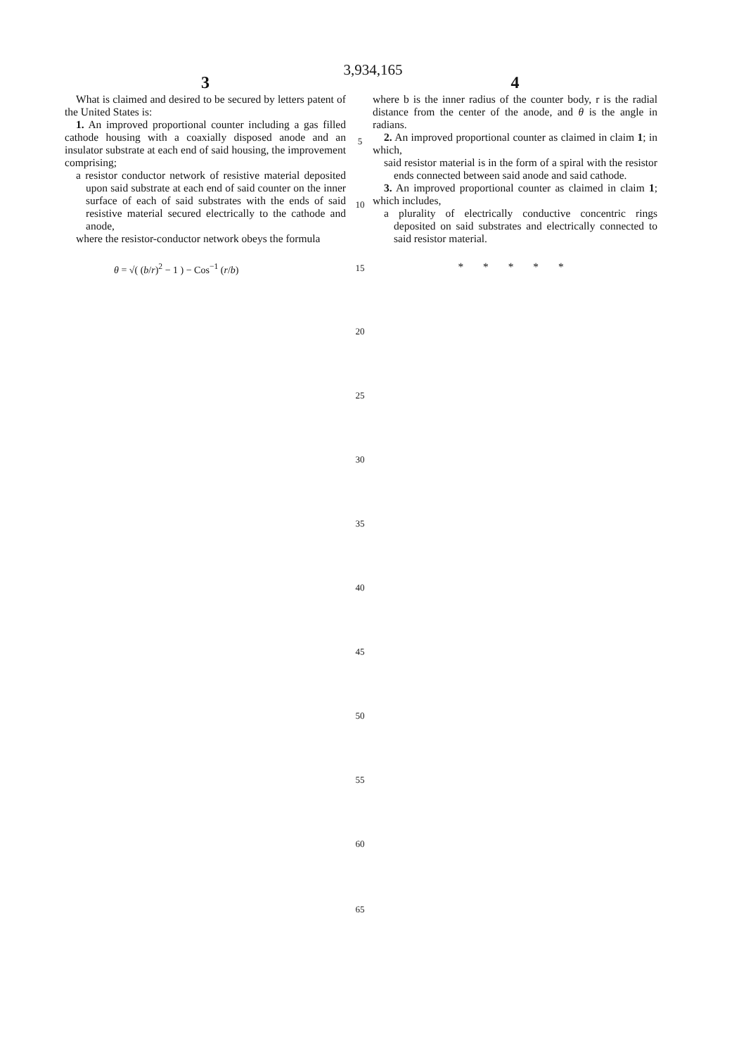3,934,165
3
What is claimed and desired to be secured by letters patent of the United States is:
1. An improved proportional counter including a gas filled cathode housing with a coaxially disposed anode and an insulator substrate at each end of said housing, the improvement comprising;
a resistor conductor network of resistive material deposited upon said substrate at each end of said counter on the inner surface of each of said substrates with the ends of said resistive material secured electrically to the cathode and anode,
where the resistor-conductor network obeys the formula
θ = √( (b/r)<sup>2</sup> − 1 ) − Cos<sup>−1</sup> (r/b)
5
10
15
20
25
30
35
40
45
50
55
60
65
4
where b is the inner radius of the counter body, r is the radial distance from the center of the anode, and θ is the angle in radians.
2. An improved proportional counter as claimed in claim 1; in which,
said resistor material is in the form of a spiral with the resistor ends connected between said anode and said cathode.
3. An improved proportional counter as claimed in claim 1; which includes,
a plurality of electrically conductive concentric rings deposited on said substrates and electrically connected to said resistor material.
* * * * *